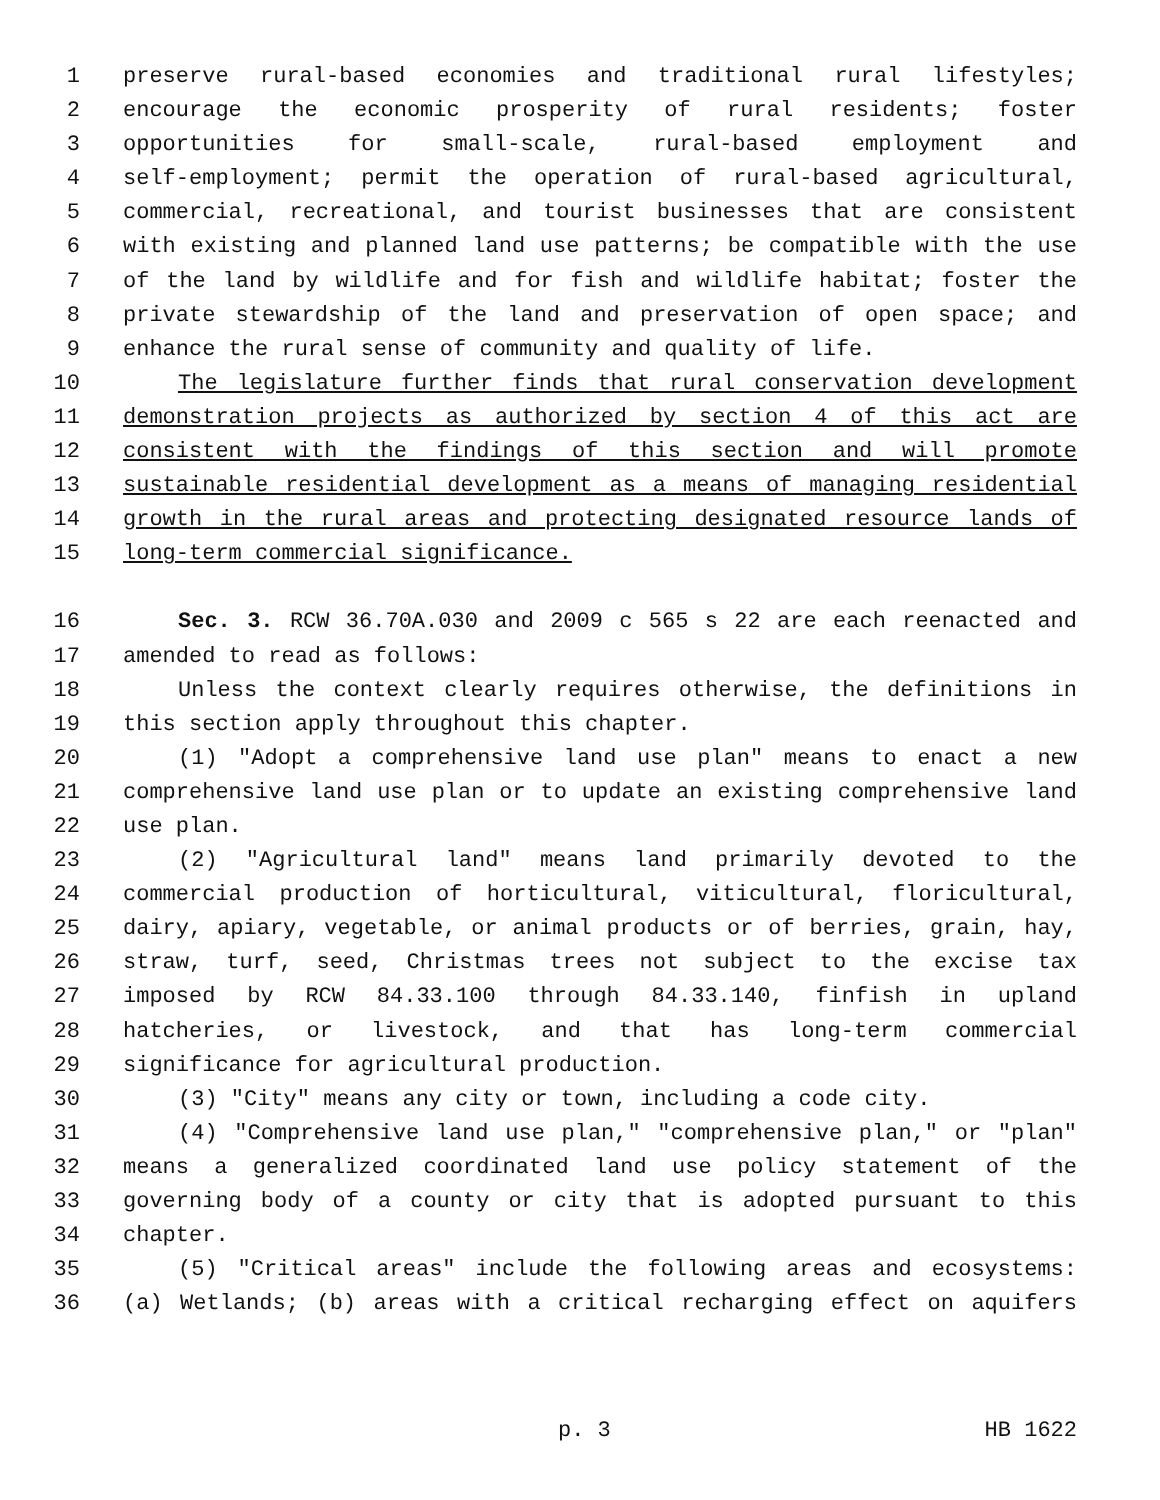1 preserve rural-based economies and traditional rural lifestyles;
2 encourage the economic prosperity of rural residents; foster
3 opportunities for small-scale, rural-based employment and
4 self-employment; permit the operation of rural-based agricultural,
5 commercial, recreational, and tourist businesses that are consistent
6 with existing and planned land use patterns; be compatible with the use
7 of the land by wildlife and for fish and wildlife habitat; foster the
8 private stewardship of the land and preservation of open space; and
9 enhance the rural sense of community and quality of life.
10 The legislature further finds that rural conservation development
11 demonstration projects as authorized by section 4 of this act are
12 consistent with the findings of this section and will promote
13 sustainable residential development as a means of managing residential
14 growth in the rural areas and protecting designated resource lands of
15 long-term commercial significance.
16 Sec. 3. RCW 36.70A.030 and 2009 c 565 s 22 are each reenacted and
17 amended to read as follows:
18 Unless the context clearly requires otherwise, the definitions in
19 this section apply throughout this chapter.
20 (1) "Adopt a comprehensive land use plan" means to enact a new
21 comprehensive land use plan or to update an existing comprehensive land
22 use plan.
23 (2) "Agricultural land" means land primarily devoted to the
24 commercial production of horticultural, viticultural, floricultural,
25 dairy, apiary, vegetable, or animal products or of berries, grain, hay,
26 straw, turf, seed, Christmas trees not subject to the excise tax
27 imposed by RCW 84.33.100 through 84.33.140, finfish in upland
28 hatcheries, or livestock, and that has long-term commercial
29 significance for agricultural production.
30 (3) "City" means any city or town, including a code city.
31 (4) "Comprehensive land use plan," "comprehensive plan," or "plan"
32 means a generalized coordinated land use policy statement of the
33 governing body of a county or city that is adopted pursuant to this
34 chapter.
35 (5) "Critical areas" include the following areas and ecosystems:
36 (a) Wetlands; (b) areas with a critical recharging effect on aquifers
p. 3 HB 1622